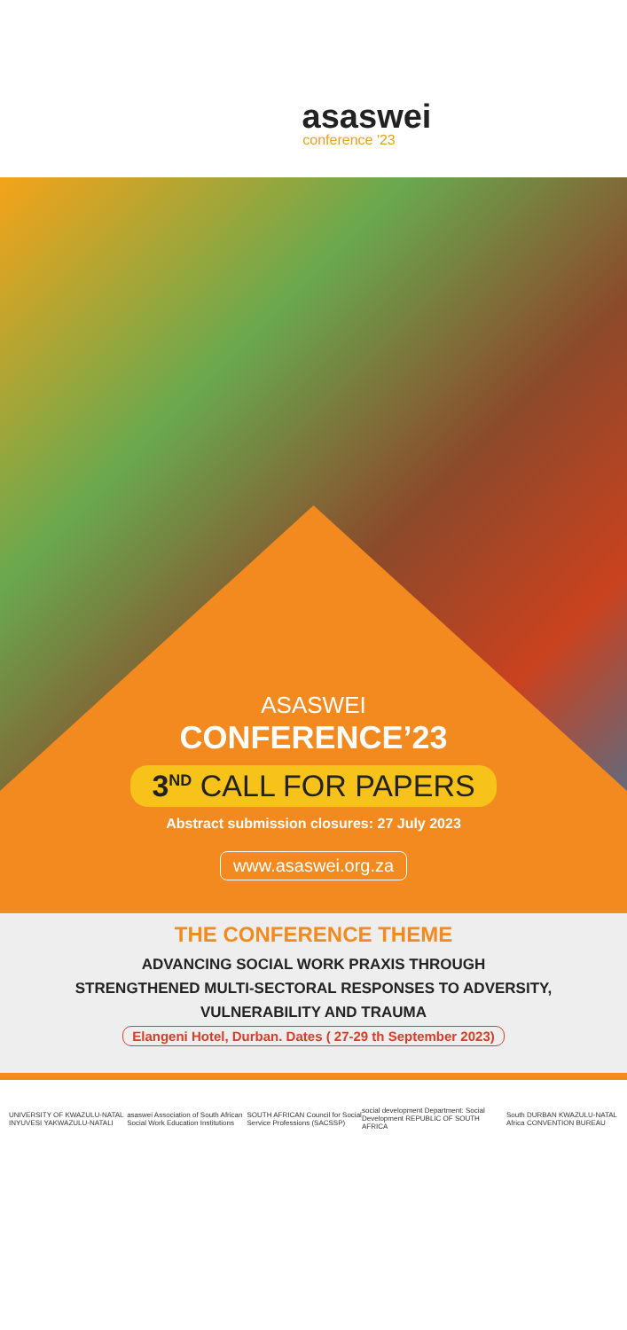asaswei
conference '23
ASASWEI
CONFERENCE’23
3<sup>ND</sup> CALL FOR PAPERS
Abstract submission closures: 27 July 2023
www.asaswei.org.za
THE CONFERENCE THEME
ADVANCING SOCIAL WORK PRAXIS THROUGH
STRENGTHENED MULTI-SECTORAL RESPONSES TO ADVERSITY,
VULNERABILITY AND TRAUMA
Elangeni Hotel, Durban. Dates ( 27-29 th September 2023)
UNIVERSITY OF KWAZULU-NATAL INYUVESI YAKWAZULU-NATALI asaswei Association of South African Social Work Education Institutions SOUTH AFRICAN Council for Social Service Professions (SACSSP) social development Department: Social Development REPUBLIC OF SOUTH AFRICA South Africa DURBAN KWAZULU-NATAL CONVENTION BUREAU